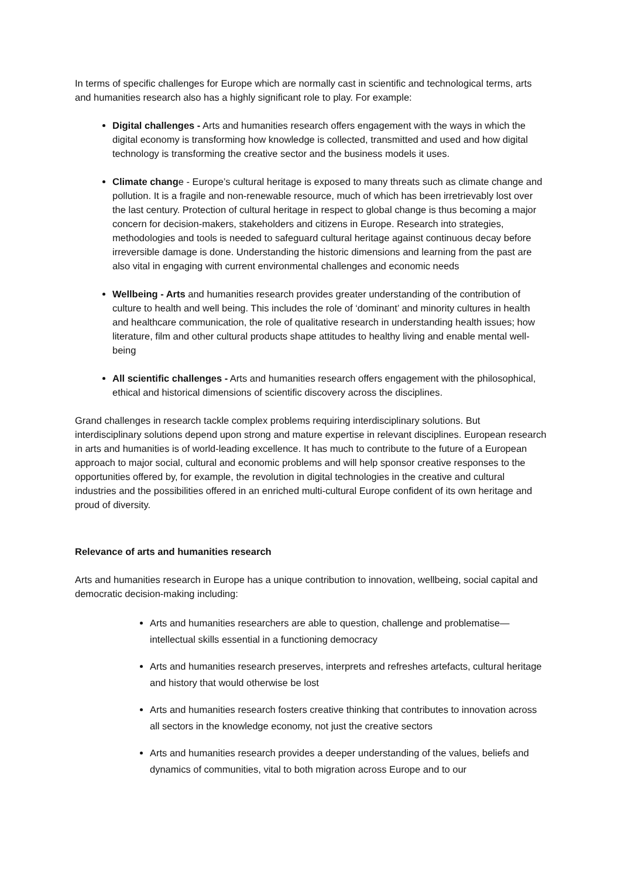In terms of specific challenges for Europe which are normally cast in scientific and technological terms, arts and humanities research also has a highly significant role to play. For example:
Digital challenges - Arts and humanities research offers engagement with the ways in which the digital economy is transforming how knowledge is collected, transmitted and used and how digital technology is transforming the creative sector and the business models it uses.
Climate change - Europe’s cultural heritage is exposed to many threats such as climate change and pollution. It is a fragile and non-renewable resource, much of which has been irretrievably lost over the last century. Protection of cultural heritage in respect to global change is thus becoming a major concern for decision-makers, stakeholders and citizens in Europe. Research into strategies, methodologies and tools is needed to safeguard cultural heritage against continuous decay before irreversible damage is done. Understanding the historic dimensions and learning from the past are also vital in engaging with current environmental challenges and economic needs
Wellbeing - Arts and humanities research provides greater understanding of the contribution of culture to health and well being. This includes the role of ‘dominant’ and minority cultures in health and healthcare communication, the role of qualitative research in understanding health issues; how literature, film and other cultural products shape attitudes to healthy living and enable mental well-being
All scientific challenges - Arts and humanities research offers engagement with the philosophical, ethical and historical dimensions of scientific discovery across the disciplines.
Grand challenges in research tackle complex problems requiring interdisciplinary solutions. But interdisciplinary solutions depend upon strong and mature expertise in relevant disciplines. European research in arts and humanities is of world-leading excellence. It has much to contribute to the future of a European approach to major social, cultural and economic problems and will help sponsor creative responses to the opportunities offered by, for example, the revolution in digital technologies in the creative and cultural industries and the possibilities offered in an enriched multi-cultural Europe confident of its own heritage and proud of diversity.
Relevance of arts and humanities research
Arts and humanities research in Europe has a unique contribution to innovation, wellbeing, social capital and democratic decision-making including:
Arts and humanities researchers are able to question, challenge and problematise—intellectual skills essential in a functioning democracy
Arts and humanities research preserves, interprets and refreshes artefacts, cultural heritage and history that would otherwise be lost
Arts and humanities research fosters creative thinking that contributes to innovation across all sectors in the knowledge economy, not just the creative sectors
Arts and humanities research provides a deeper understanding of the values, beliefs and dynamics of communities, vital to both migration across Europe and to our